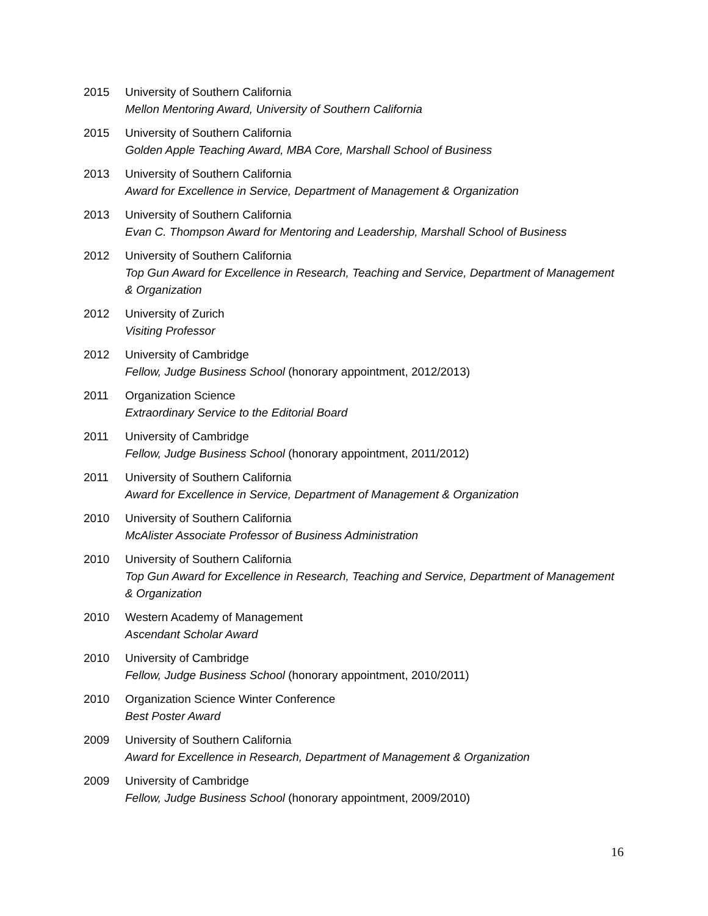2015 University of Southern California
Mellon Mentoring Award, University of Southern California
2015 University of Southern California
Golden Apple Teaching Award, MBA Core, Marshall School of Business
2013 University of Southern California
Award for Excellence in Service, Department of Management & Organization
2013 University of Southern California
Evan C. Thompson Award for Mentoring and Leadership, Marshall School of Business
2012 University of Southern California
Top Gun Award for Excellence in Research, Teaching and Service, Department of Management & Organization
2012 University of Zurich
Visiting Professor
2012 University of Cambridge
Fellow, Judge Business School (honorary appointment, 2012/2013)
2011 Organization Science
Extraordinary Service to the Editorial Board
2011 University of Cambridge
Fellow, Judge Business School (honorary appointment, 2011/2012)
2011 University of Southern California
Award for Excellence in Service, Department of Management & Organization
2010 University of Southern California
McAlister Associate Professor of Business Administration
2010 University of Southern California
Top Gun Award for Excellence in Research, Teaching and Service, Department of Management & Organization
2010 Western Academy of Management
Ascendant Scholar Award
2010 University of Cambridge
Fellow, Judge Business School (honorary appointment, 2010/2011)
2010 Organization Science Winter Conference
Best Poster Award
2009 University of Southern California
Award for Excellence in Research, Department of Management & Organization
2009 University of Cambridge
Fellow, Judge Business School (honorary appointment, 2009/2010)
16